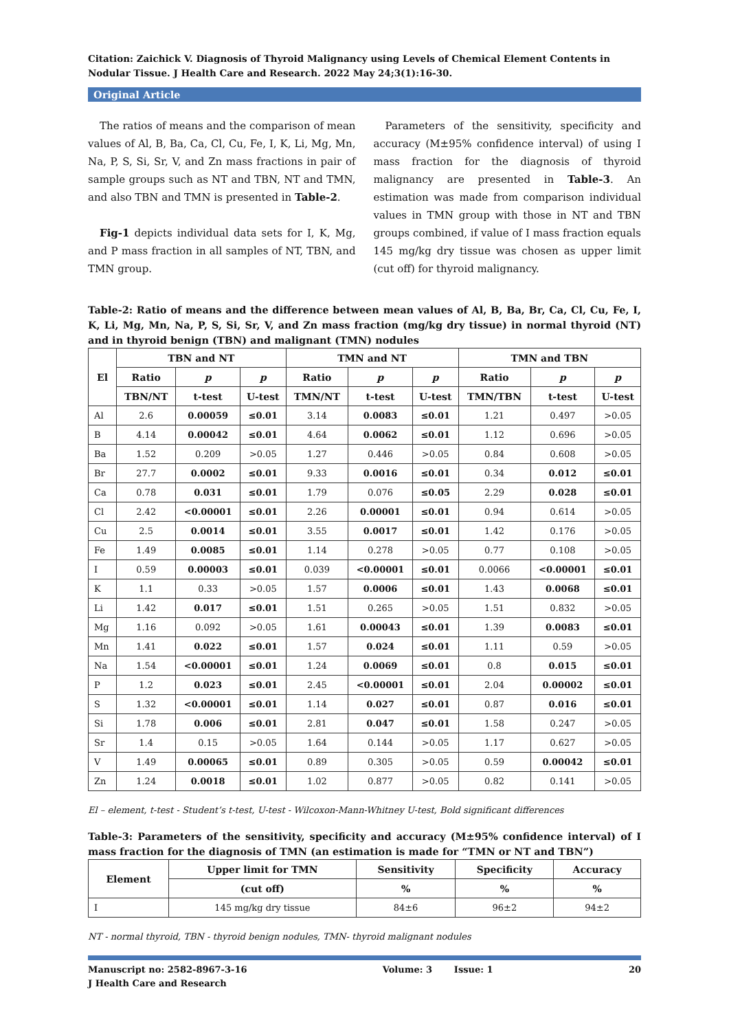Citation: Zaichick V. Diagnosis of Thyroid Malignancy using Levels of Chemical Element Contents in Nodular Tissue. J Health Care and Research. 2022 May 24;3(1):16-30.
Original Article
The ratios of means and the comparison of mean values of Al, B, Ba, Ca, Cl, Cu, Fe, I, K, Li, Mg, Mn, Na, P, S, Si, Sr, V, and Zn mass fractions in pair of sample groups such as NT and TBN, NT and TMN, and also TBN and TMN is presented in Table-2.
Fig-1 depicts individual data sets for I, K, Mg, and P mass fraction in all samples of NT, TBN, and TMN group.
Parameters of the sensitivity, specificity and accuracy (M±95% confidence interval) of using I mass fraction for the diagnosis of thyroid malignancy are presented in Table-3. An estimation was made from comparison individual values in TMN group with those in NT and TBN groups combined, if value of I mass fraction equals 145 mg/kg dry tissue was chosen as upper limit (cut off) for thyroid malignancy.
Table-2: Ratio of means and the difference between mean values of Al, B, Ba, Br, Ca, Cl, Cu, Fe, I, K, Li, Mg, Mn, Na, P, S, Si, Sr, V, and Zn mass fraction (mg/kg dry tissue) in normal thyroid (NT) and in thyroid benign (TBN) and malignant (TMN) nodules
| El | TBN and NT | | | TMN and NT | | | TMN and TBN | | |
| --- | --- | --- | --- | --- | --- | --- | --- | --- | --- |
| | Ratio | p | p | Ratio | p | p | Ratio | p | p |
| | TBN/NT | t-test | U-test | TMN/NT | t-test | U-test | TMN/TBN | t-test | U-test |
| Al | 2.6 | 0.00059 | ≤0.01 | 3.14 | 0.0083 | ≤0.01 | 1.21 | 0.497 | >0.05 |
| B | 4.14 | 0.00042 | ≤0.01 | 4.64 | 0.0062 | ≤0.01 | 1.12 | 0.696 | >0.05 |
| Ba | 1.52 | 0.209 | >0.05 | 1.27 | 0.446 | >0.05 | 0.84 | 0.608 | >0.05 |
| Br | 27.7 | 0.0002 | ≤0.01 | 9.33 | 0.0016 | ≤0.01 | 0.34 | 0.012 | ≤0.01 |
| Ca | 0.78 | 0.031 | ≤0.01 | 1.79 | 0.076 | ≤0.05 | 2.29 | 0.028 | ≤0.01 |
| Cl | 2.42 | <0.00001 | ≤0.01 | 2.26 | 0.00001 | ≤0.01 | 0.94 | 0.614 | >0.05 |
| Cu | 2.5 | 0.0014 | ≤0.01 | 3.55 | 0.0017 | ≤0.01 | 1.42 | 0.176 | >0.05 |
| Fe | 1.49 | 0.0085 | ≤0.01 | 1.14 | 0.278 | >0.05 | 0.77 | 0.108 | >0.05 |
| I | 0.59 | 0.00003 | ≤0.01 | 0.039 | <0.00001 | ≤0.01 | 0.0066 | <0.00001 | ≤0.01 |
| K | 1.1 | 0.33 | >0.05 | 1.57 | 0.0006 | ≤0.01 | 1.43 | 0.0068 | ≤0.01 |
| Li | 1.42 | 0.017 | ≤0.01 | 1.51 | 0.265 | >0.05 | 1.51 | 0.832 | >0.05 |
| Mg | 1.16 | 0.092 | >0.05 | 1.61 | 0.00043 | ≤0.01 | 1.39 | 0.0083 | ≤0.01 |
| Mn | 1.41 | 0.022 | ≤0.01 | 1.57 | 0.024 | ≤0.01 | 1.11 | 0.59 | >0.05 |
| Na | 1.54 | <0.00001 | ≤0.01 | 1.24 | 0.0069 | ≤0.01 | 0.8 | 0.015 | ≤0.01 |
| P | 1.2 | 0.023 | ≤0.01 | 2.45 | <0.00001 | ≤0.01 | 2.04 | 0.00002 | ≤0.01 |
| S | 1.32 | <0.00001 | ≤0.01 | 1.14 | 0.027 | ≤0.01 | 0.87 | 0.016 | ≤0.01 |
| Si | 1.78 | 0.006 | ≤0.01 | 2.81 | 0.047 | ≤0.01 | 1.58 | 0.247 | >0.05 |
| Sr | 1.4 | 0.15 | >0.05 | 1.64 | 0.144 | >0.05 | 1.17 | 0.627 | >0.05 |
| V | 1.49 | 0.00065 | ≤0.01 | 0.89 | 0.305 | >0.05 | 0.59 | 0.00042 | ≤0.01 |
| Zn | 1.24 | 0.0018 | ≤0.01 | 1.02 | 0.877 | >0.05 | 0.82 | 0.141 | >0.05 |
El – element, t-test - Student’s t-test, U-test - Wilcoxon-Mann-Whitney U-test, Bold significant differences
Table-3: Parameters of the sensitivity, specificity and accuracy (M±95% confidence interval) of I mass fraction for the diagnosis of TMN (an estimation is made for “TMN or NT and TBN”)
| Element | Upper limit for TMN | Sensitivity | Specificity | Accuracy |
| --- | --- | --- | --- | --- |
| | (cut off) | % | % | % |
| I | 145 mg/kg dry tissue | 84±6 | 96±2 | 94±2 |
NT - normal thyroid, TBN - thyroid benign nodules, TMN- thyroid malignant nodules
Manuscript no: 2582-8967-3-16
J Health Care and Research
Volume: 3 Issue: 1 20